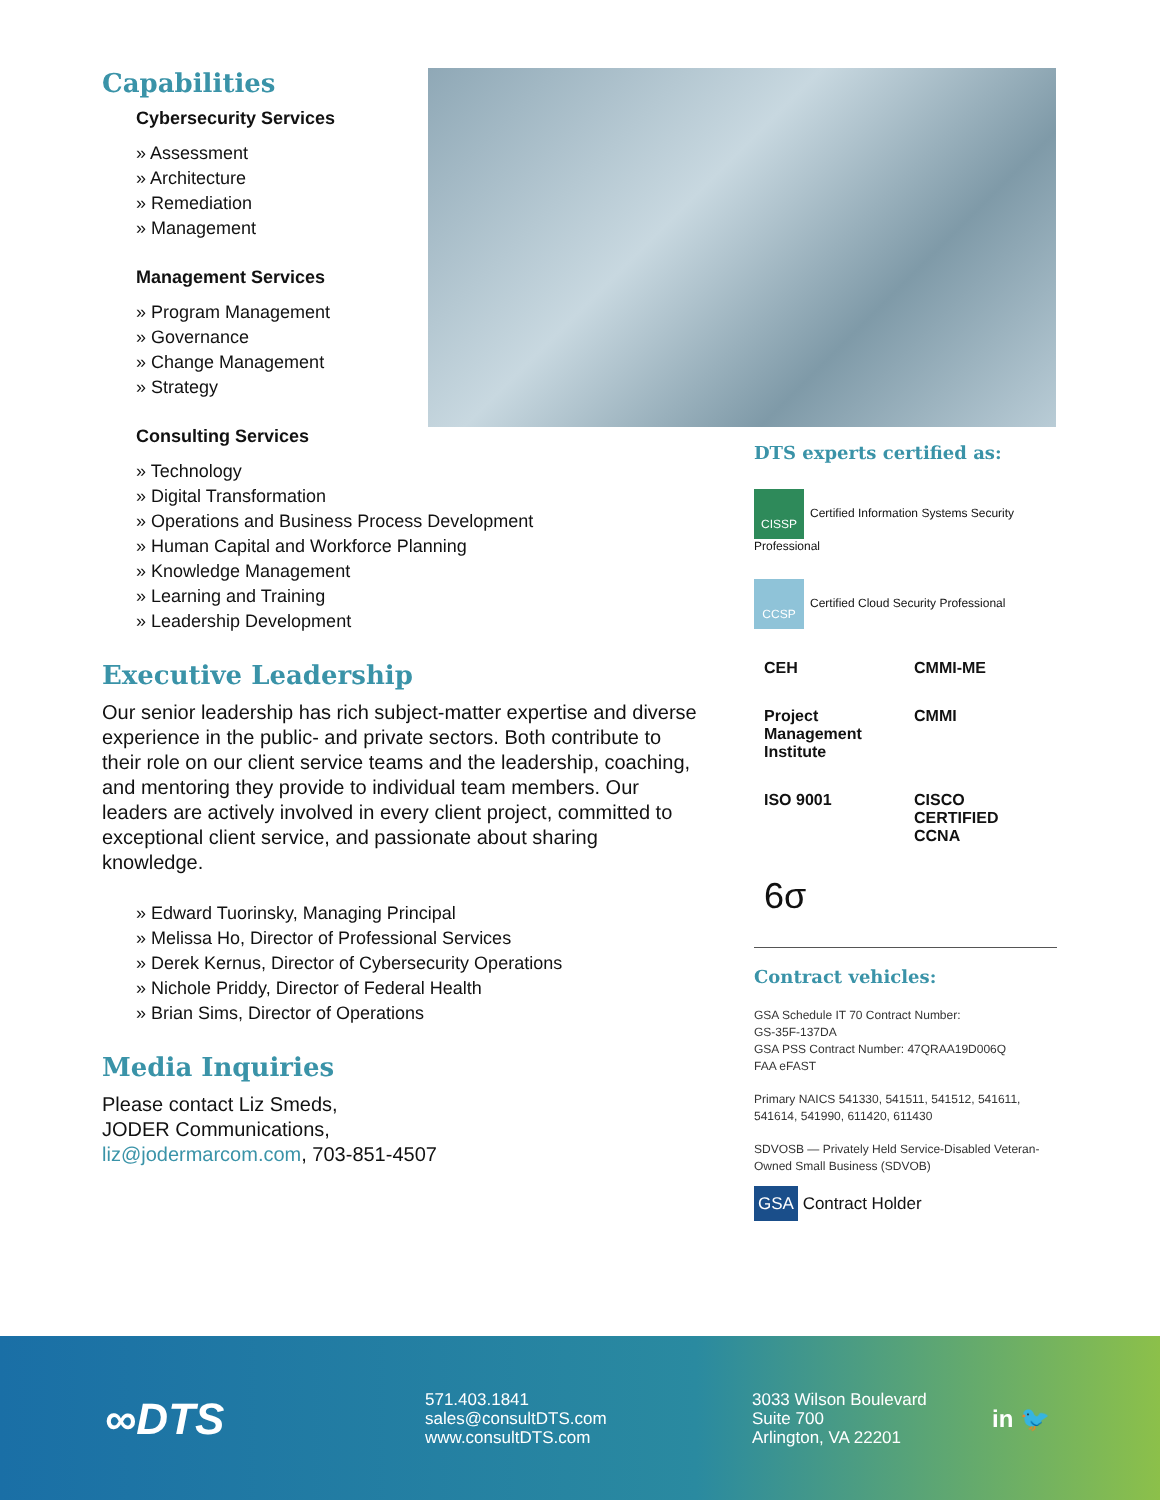Capabilities
Cybersecurity Services
» Assessment
» Architecture
» Remediation
» Management
Management Services
» Program Management
» Governance
» Change Management
» Strategy
Consulting Services
» Technology
» Digital Transformation
» Operations and Business Process Development
» Human Capital and Workforce Planning
» Knowledge Management
» Learning and Training
» Leadership Development
Executive Leadership
Our senior leadership has rich subject-matter expertise and diverse experience in the public- and private sectors. Both contribute to their role on our client service teams and the leadership, coaching, and mentoring they provide to individual team members. Our leaders are actively involved in every client project, committed to exceptional client service, and passionate about sharing knowledge.
» Edward Tuorinsky, Managing Principal
» Melissa Ho, Director of Professional Services
» Derek Kernus, Director of Cybersecurity Operations
» Nichole Priddy, Director of Federal Health
» Brian Sims, Director of Operations
Media Inquiries
Please contact Liz Smeds,
JODER Communications,
liz@jodermarcom.com, 703-851-4507
DTS experts certified as:
CISSP Certified Information Systems Security Professional
CCSP Certified Cloud Security Professional
CEH
CMMI-ME
Project Management Institute
CMMI
ISO 9001
CISCO CERTIFIED CCNA
6σ
Contract vehicles:
GSA Schedule IT 70 Contract Number:
GS-35F-137DA
GSA PSS Contract Number: 47QRAA19D006Q
FAA eFAST
Primary NAICS 541330, 541511, 541512, 541611, 541614, 541990, 611420, 611430
SDVOSB — Privately Held Service-Disabled Veteran-Owned Small Business (SDVOB)
GSA Contract Holder
∞DTS
571.403.1841
sales@consultDTS.com
www.consultDTS.com
3033 Wilson Boulevard
Suite 700
Arlington, VA 22201
in 🐦